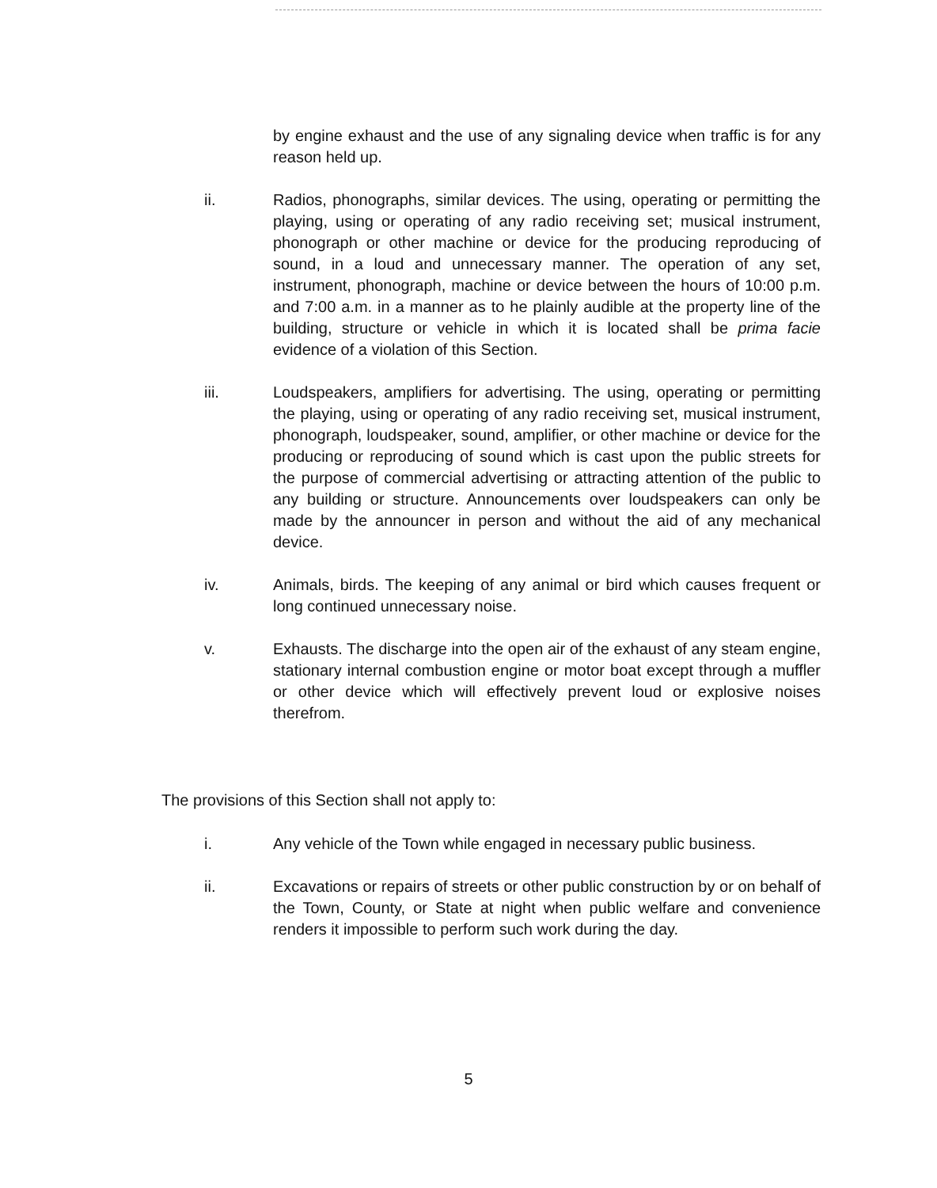by engine exhaust and the use of any signaling device when traffic is for any reason held up.
ii. Radios, phonographs, similar devices. The using, operating or permitting the playing, using or operating of any radio receiving set; musical instrument, phonograph or other machine or device for the producing reproducing of sound, in a loud and unnecessary manner. The operation of any set, instrument, phonograph, machine or device between the hours of 10:00 p.m. and 7:00 a.m. in a manner as to he plainly audible at the property line of the building, structure or vehicle in which it is located shall be prima facie evidence of a violation of this Section.
iii. Loudspeakers, amplifiers for advertising. The using, operating or permitting the playing, using or operating of any radio receiving set, musical instrument, phonograph, loudspeaker, sound, amplifier, or other machine or device for the producing or reproducing of sound which is cast upon the public streets for the purpose of commercial advertising or attracting attention of the public to any building or structure. Announcements over loudspeakers can only be made by the announcer in person and without the aid of any mechanical device.
iv. Animals, birds. The keeping of any animal or bird which causes frequent or long continued unnecessary noise.
v. Exhausts. The discharge into the open air of the exhaust of any steam engine, stationary internal combustion engine or motor boat except through a muffler or other device which will effectively prevent loud or explosive noises therefrom.
The provisions of this Section shall not apply to:
i. Any vehicle of the Town while engaged in necessary public business.
ii. Excavations or repairs of streets or other public construction by or on behalf of the Town, County, or State at night when public welfare and convenience renders it impossible to perform such work during the day.
5